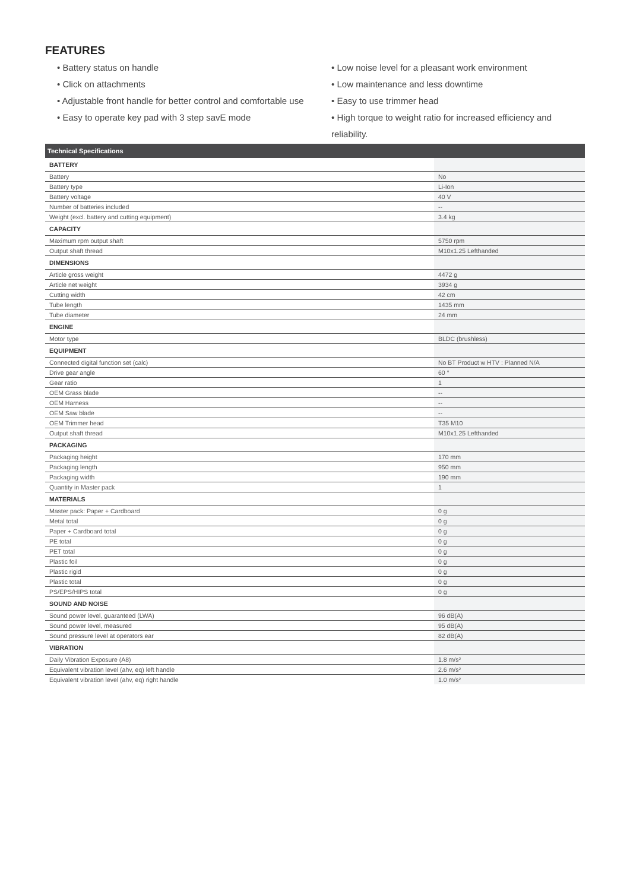FEATURES
• Battery status on handle
• Click on attachments
• Adjustable front handle for better control and comfortable use
• Easy to operate key pad with 3 step savE mode
• Low noise level for a pleasant work environment
• Low maintenance and less downtime
• Easy to use trimmer head
• High torque to weight ratio for increased efficiency and reliability.
| Technical Specifications | |
| --- | --- |
| BATTERY | |
| Battery | No |
| Battery type | Li-Ion |
| Battery voltage | 40 V |
| Number of batteries included | -- |
| Weight (excl. battery and cutting equipment) | 3.4 kg |
| CAPACITY | |
| Maximum rpm output shaft | 5750 rpm |
| Output shaft thread | M10x1.25 Lefthanded |
| DIMENSIONS | |
| Article gross weight | 4472 g |
| Article net weight | 3934 g |
| Cutting width | 42 cm |
| Tube length | 1435 mm |
| Tube diameter | 24 mm |
| ENGINE | |
| Motor type | BLDC (brushless) |
| EQUIPMENT | |
| Connected digital function set (calc) | No BT Product w HTV : Planned N/A |
| Drive gear angle | 60 ° |
| Gear ratio | 1 |
| OEM Grass blade | -- |
| OEM Harness | -- |
| OEM Saw blade | -- |
| OEM Trimmer head | T35 M10 |
| Output shaft thread | M10x1.25 Lefthanded |
| PACKAGING | |
| Packaging height | 170 mm |
| Packaging length | 950 mm |
| Packaging width | 190 mm |
| Quantity in Master pack | 1 |
| MATERIALS | |
| Master pack: Paper + Cardboard | 0 g |
| Metal total | 0 g |
| Paper + Cardboard total | 0 g |
| PE total | 0 g |
| PET total | 0 g |
| Plastic foil | 0 g |
| Plastic rigid | 0 g |
| Plastic total | 0 g |
| PS/EPS/HIPS total | 0 g |
| SOUND AND NOISE | |
| Sound power level, guaranteed (LWA) | 96 dB(A) |
| Sound power level, measured | 95 dB(A) |
| Sound pressure level at operators ear | 82 dB(A) |
| VIBRATION | |
| Daily Vibration Exposure (A8) | 1.8 m/s² |
| Equivalent vibration level (ahv, eq) left handle | 2.6 m/s² |
| Equivalent vibration level (ahv, eq) right handle | 1.0 m/s² |